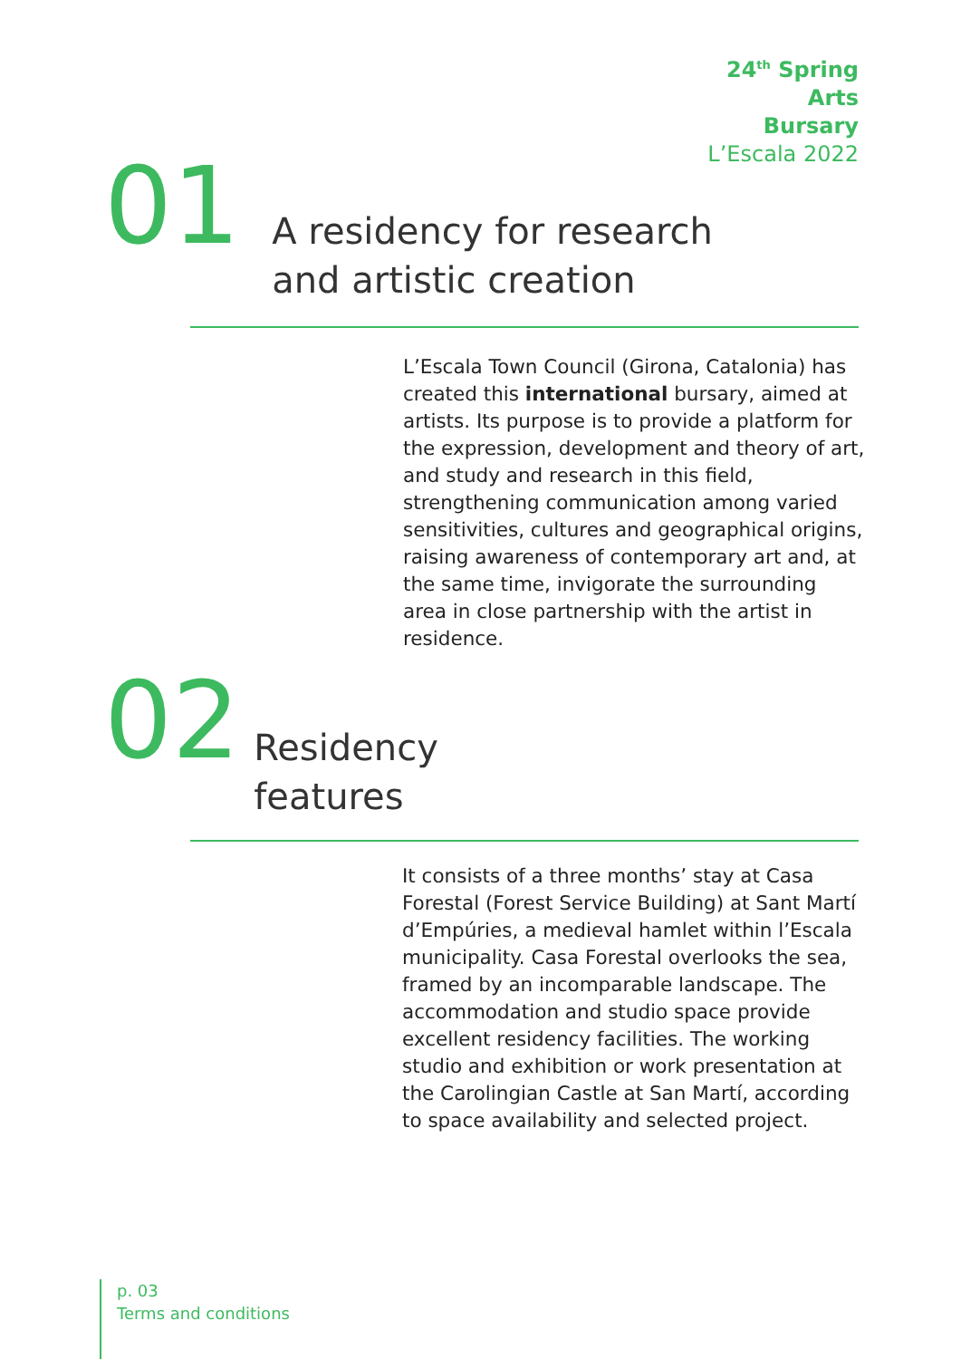24<sup>th</sup> Spring
Arts
Bursary
L’Escala 2022
01 A residency for research
and artistic creation
L’Escala Town Council (Girona, Catalonia) has created this international bursary, aimed at artists. Its purpose is to provide a platform for the expression, development and theory of art, and study and research in this field, strengthening communication among varied sensitivities, cultures and geographical origins, raising awareness of contemporary art and, at the same time, invigorate the surrounding area in close partnership with the artist in residence.
02 Residency
features
It consists of a three months’ stay at Casa Forestal (Forest Service Building) at Sant Martí d’Empúries, a medieval hamlet within l’Escala municipality. Casa Forestal overlooks the sea, framed by an incomparable landscape. The accommodation and studio space provide excellent residency facilities. The working studio and exhibition or work presentation at the Carolingian Castle at San Martí, according to space availability and selected project.
p. 03
Terms and conditions